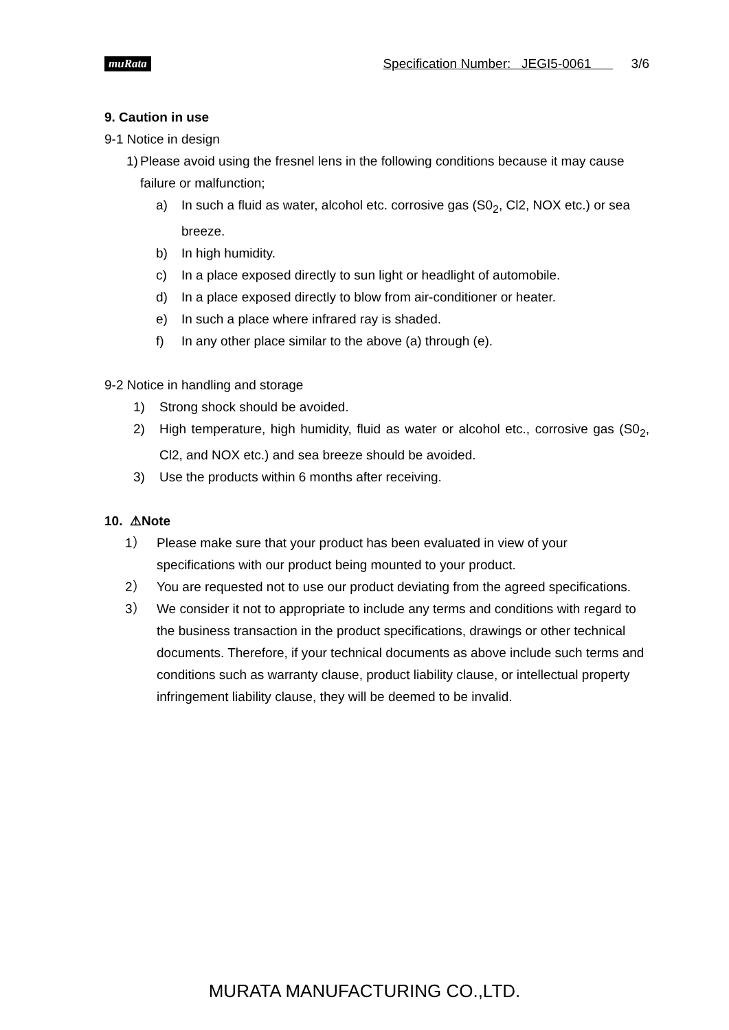muRata Specification Number: JEGI5-0061 3/6
9. Caution in use
9-1 Notice in design
1) Please avoid using the fresnel lens in the following conditions because it may cause failure or malfunction;
a) In such a fluid as water, alcohol etc. corrosive gas (S0<sub>2</sub>, Cl2, NOX etc.) or sea breeze.
b) In high humidity.
c) In a place exposed directly to sun light or headlight of automobile.
d) In a place exposed directly to blow from air-conditioner or heater.
e) In such a place where infrared ray is shaded.
f) In any other place similar to the above (a) through (e).
9-2 Notice in handling and storage
1) Strong shock should be avoided.
2) High temperature, high humidity, fluid as water or alcohol etc., corrosive gas (S0<sub>2</sub>, Cl2, and NOX etc.) and sea breeze should be avoided.
3) Use the products within 6 months after receiving.
10. ⚠Note
1） Please make sure that your product has been evaluated in view of your specifications with our product being mounted to your product.
2） You are requested not to use our product deviating from the agreed specifications.
3） We consider it not to appropriate to include any terms and conditions with regard to the business transaction in the product specifications, drawings or other technical documents. Therefore, if your technical documents as above include such terms and conditions such as warranty clause, product liability clause, or intellectual property infringement liability clause, they will be deemed to be invalid.
MURATA MANUFACTURING CO.,LTD.